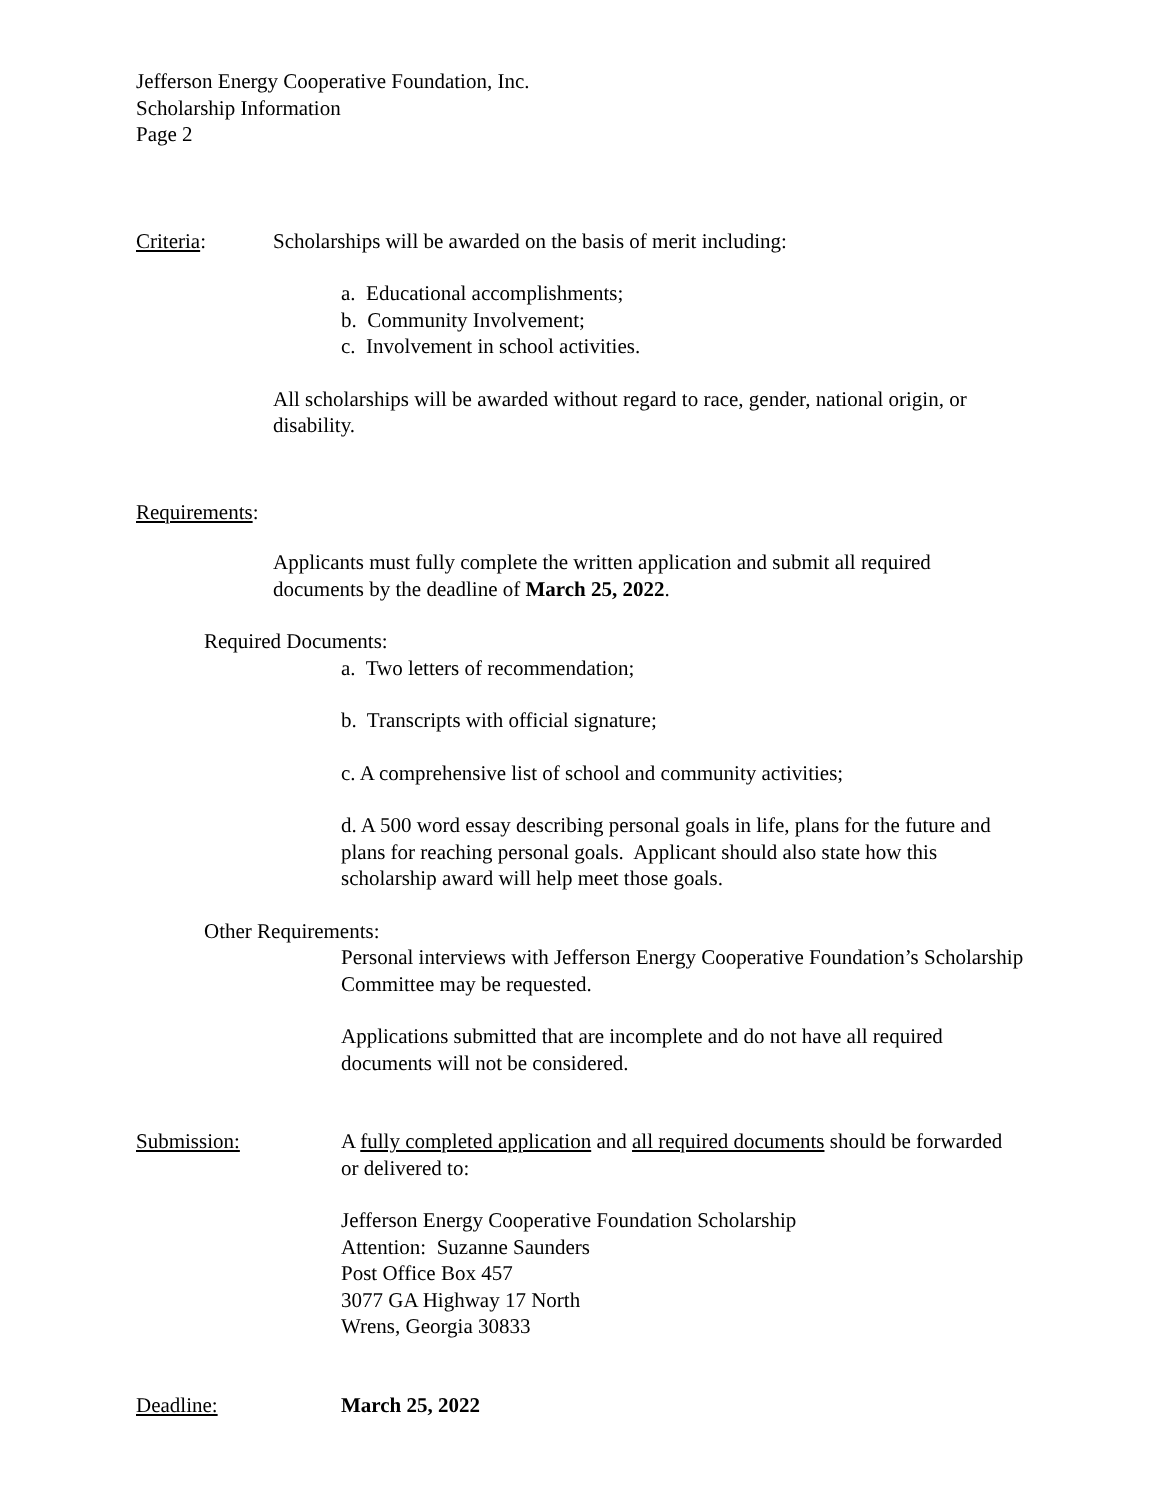Jefferson Energy Cooperative Foundation, Inc.
Scholarship Information
Page 2
Criteria: Scholarships will be awarded on the basis of merit including:
a. Educational accomplishments;
b. Community Involvement;
c. Involvement in school activities.
All scholarships will be awarded without regard to race, gender, national origin, or disability.
Requirements:
Applicants must fully complete the written application and submit all required documents by the deadline of March 25, 2022.
Required Documents:
a. Two letters of recommendation;
b. Transcripts with official signature;
c. A comprehensive list of school and community activities;
d. A 500 word essay describing personal goals in life, plans for the future and plans for reaching personal goals. Applicant should also state how this scholarship award will help meet those goals.
Other Requirements:
Personal interviews with Jefferson Energy Cooperative Foundation’s Scholarship Committee may be requested.
Applications submitted that are incomplete and do not have all required documents will not be considered.
Submission: A fully completed application and all required documents should be forwarded or delivered to:
Jefferson Energy Cooperative Foundation Scholarship
Attention: Suzanne Saunders
Post Office Box 457
3077 GA Highway 17 North
Wrens, Georgia 30833
Deadline: March 25, 2022